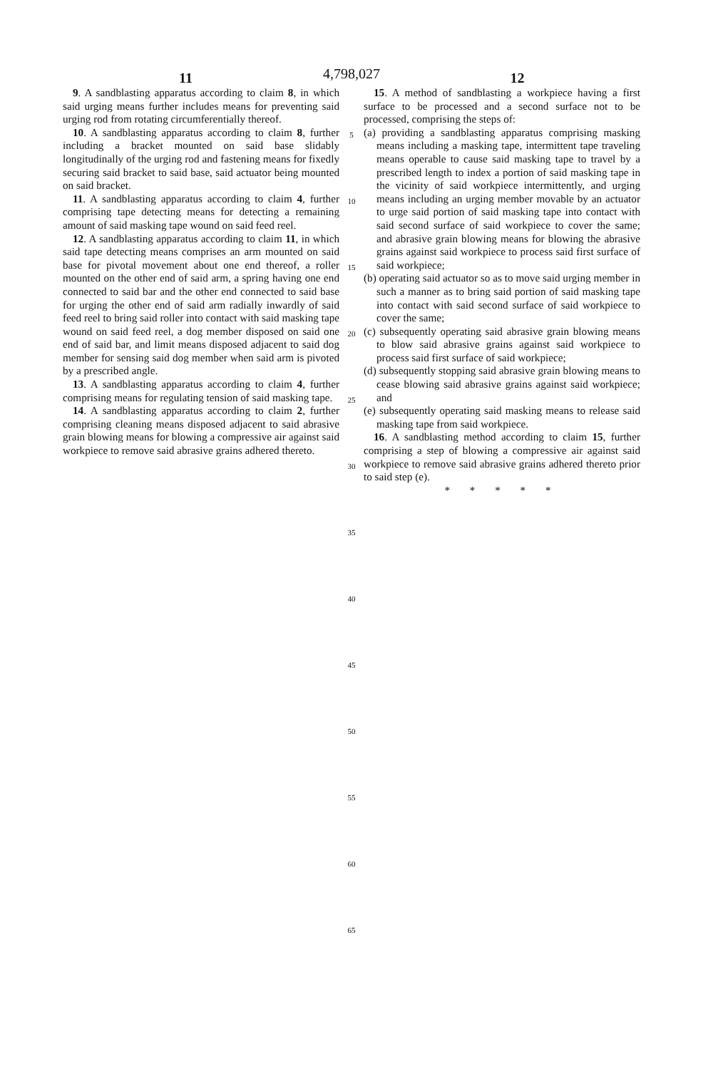11
4,798,027
12
9. A sandblasting apparatus according to claim 8, in which said urging means further includes means for preventing said urging rod from rotating circumferentially thereof.
10. A sandblasting apparatus according to claim 8, further including a bracket mounted on said base slidably longitudinally of the urging rod and fastening means for fixedly securing said bracket to said base, said actuator being mounted on said bracket.
11. A sandblasting apparatus according to claim 4, further comprising tape detecting means for detecting a remaining amount of said masking tape wound on said feed reel.
12. A sandblasting apparatus according to claim 11, in which said tape detecting means comprises an arm mounted on said base for pivotal movement about one end thereof, a roller mounted on the other end of said arm, a spring having one end connected to said bar and the other end connected to said base for urging the other end of said arm radially inwardly of said feed reel to bring said roller into contact with said masking tape wound on said feed reel, a dog member disposed on said one end of said bar, and limit means disposed adjacent to said dog member for sensing said dog member when said arm is pivoted by a prescribed angle.
13. A sandblasting apparatus according to claim 4, further comprising means for regulating tension of said masking tape.
14. A sandblasting apparatus according to claim 2, further comprising cleaning means disposed adjacent to said abrasive grain blowing means for blowing a compressive air against said workpiece to remove said abrasive grains adhered thereto.
5
10
15
20
25
30
35
40
45
50
55
60
65
15. A method of sandblasting a workpiece having a first surface to be processed and a second surface not to be processed, comprising the steps of:
(a) providing a sandblasting apparatus comprising masking means including a masking tape, intermittent tape traveling means operable to cause said masking tape to travel by a prescribed length to index a portion of said masking tape in the vicinity of said workpiece intermittently, and urging means including an urging member movable by an actuator to urge said portion of said masking tape into contact with said second surface of said workpiece to cover the same; and abrasive grain blowing means for blowing the abrasive grains against said workpiece to process said first surface of said workpiece;
(b) operating said actuator so as to move said urging member in such a manner as to bring said portion of said masking tape into contact with said second surface of said workpiece to cover the same;
(c) subsequently operating said abrasive grain blowing means to blow said abrasive grains against said workpiece to process said first surface of said workpiece;
(d) subsequently stopping said abrasive grain blowing means to cease blowing said abrasive grains against said workpiece; and
(e) subsequently operating said masking means to release said masking tape from said workpiece.
16. A sandblasting method according to claim 15, further comprising a step of blowing a compressive air against said workpiece to remove said abrasive grains adhered thereto prior to said step (e).
* * * * *